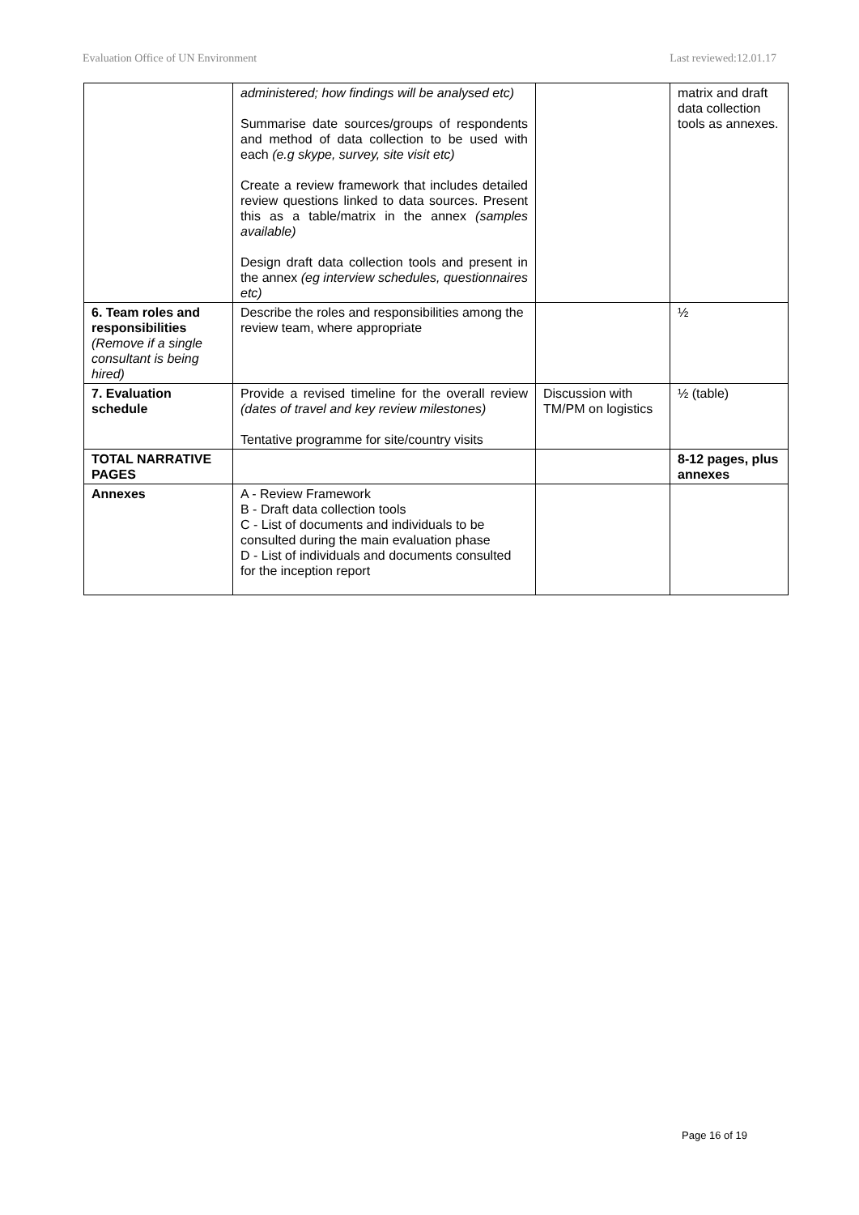Evaluation Office of UN Environment Last reviewed:12.01.17
| | administered; how findings will be analysed etc) Summarise date sources/groups of respondents and method of data collection to be used with each (e.g skype, survey, site visit etc) Create a review framework that includes detailed review questions linked to data sources. Present this as a table/matrix in the annex (samples available) Design draft data collection tools and present in the annex (eg interview schedules, questionnaires etc) | | matrix and draft data collection tools as annexes. |
| 6. Team roles and responsibilities (Remove if a single consultant is being hired) | Describe the roles and responsibilities among the review team, where appropriate | | ½ |
| 7. Evaluation schedule | Provide a revised timeline for the overall review (dates of travel and key review milestones) Tentative programme for site/country visits | Discussion with TM/PM on logistics | ½ (table) |
| TOTAL NARRATIVE PAGES | | | 8-12 pages, plus annexes |
| Annexes | A - Review Framework B - Draft data collection tools C - List of documents and individuals to be consulted during the main evaluation phase D - List of individuals and documents consulted for the inception report | | |
Page 16 of 19